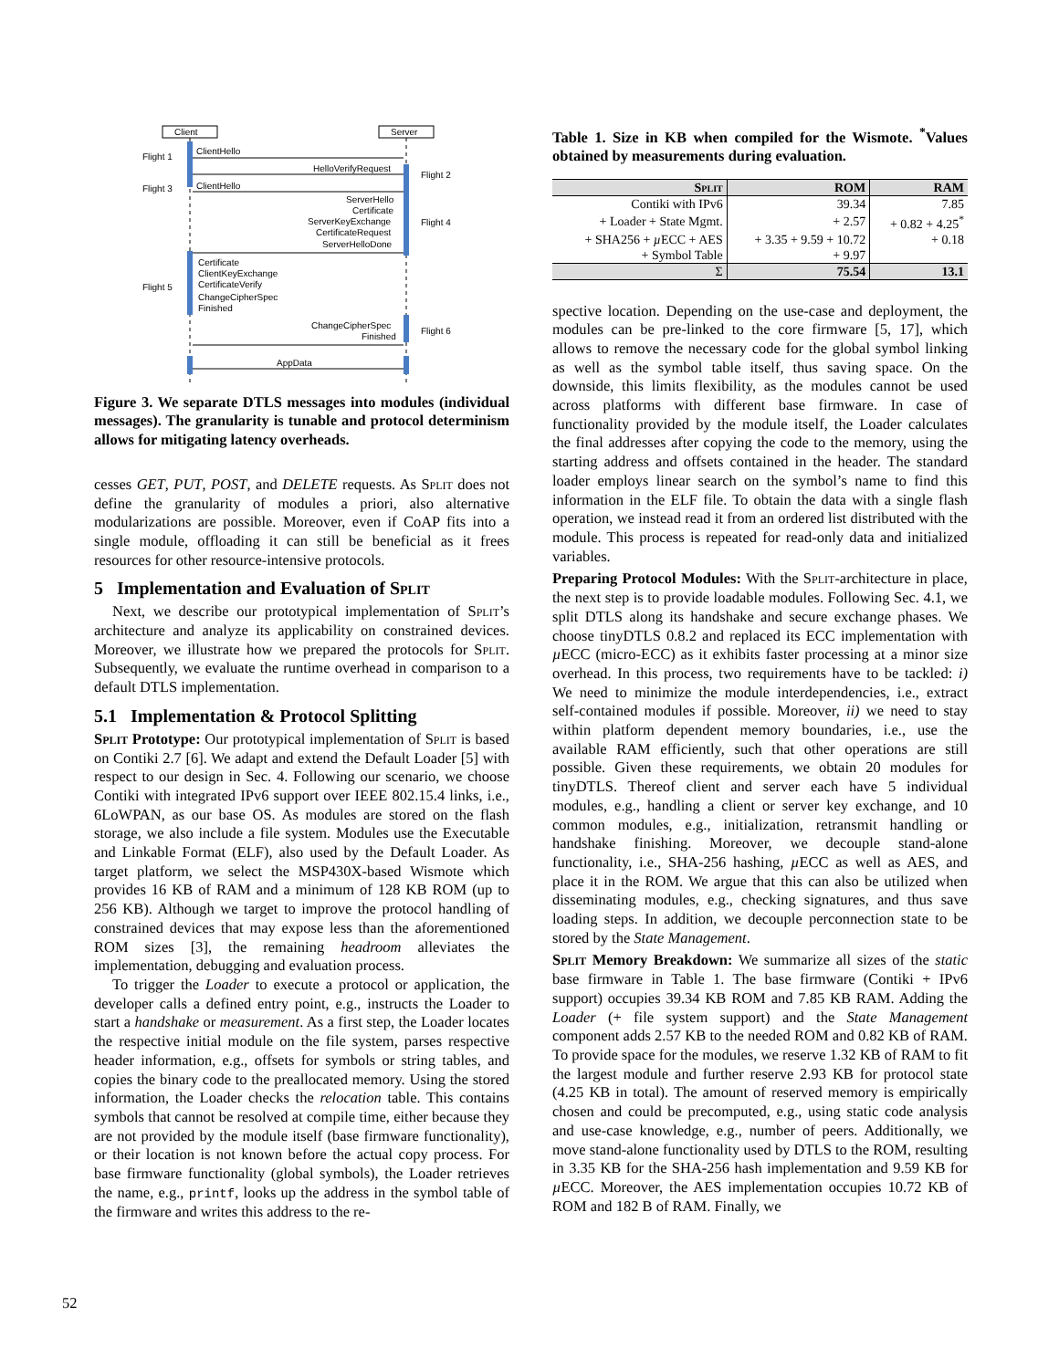Client
Server
Flight 1
ClientHello
HelloVerifyRequest
Flight 2
Flight 3
ClientHello
ServerHello
Certificate
ServerKeyExchange
CertificateRequest
ServerHelloDone
Flight 4
Flight 5
Certificate
ClientKeyExchange
CertificateVerify
ChangeCipherSpec
Finished
ChangeCipherSpec
Finished
Flight 6
AppData
Figure 3. We separate DTLS messages into modules (individual messages). The granularity is tunable and protocol determinism allows for mitigating latency overheads.
cesses GET, PUT, POST, and DELETE requests. As Split does not define the granularity of modules a priori, also alternative modularizations are possible. Moreover, even if CoAP fits into a single module, offloading it can still be beneficial as it frees resources for other resource-intensive protocols.
5 Implementation and Evaluation of Split
Next, we describe our prototypical implementation of Split’s architecture and analyze its applicability on constrained devices. Moreover, we illustrate how we prepared the protocols for Split. Subsequently, we evaluate the runtime overhead in comparison to a default DTLS implementation.
5.1 Implementation & Protocol Splitting
Split Prototype: Our prototypical implementation of Split is based on Contiki 2.7 [6]. We adapt and extend the Default Loader [5] with respect to our design in Sec. 4. Following our scenario, we choose Contiki with integrated IPv6 support over IEEE 802.15.4 links, i.e., 6LoWPAN, as our base OS. As modules are stored on the flash storage, we also include a file system. Modules use the Executable and Linkable Format (ELF), also used by the Default Loader. As target platform, we select the MSP430X-based Wismote which provides 16 KB of RAM and a minimum of 128 KB ROM (up to 256 KB). Although we target to improve the protocol handling of constrained devices that may expose less than the aforementioned ROM sizes [3], the remaining headroom alleviates the implementation, debugging and evaluation process.
To trigger the Loader to execute a protocol or application, the developer calls a defined entry point, e.g., instructs the Loader to start a handshake or measurement. As a first step, the Loader locates the respective initial module on the file system, parses respective header information, e.g., offsets for symbols or string tables, and copies the binary code to the preallocated memory. Using the stored information, the Loader checks the relocation table. This contains symbols that cannot be resolved at compile time, either because they are not provided by the module itself (base firmware functionality), or their location is not known before the actual copy process. For base firmware functionality (global symbols), the Loader retrieves the name, e.g., printf, looks up the address in the symbol table of the firmware and writes this address to the re-
Table 1. Size in KB when compiled for the Wismote. <sup>*</sup>Values obtained by measurements during evaluation.
| Split | ROM | RAM |
| --- | --- | --- |
| Contiki with IPv6 | 39.34 | 7.85 |
| + Loader + State Mgmt. | + 2.57 | + 0.82 + 4.25<sup>*</sup> |
| + SHA256 + µ ECC + AES | + 3.35 + 9.59 + 10.72 | + 0.18 |
| + Symbol Table | + 9.97 | |
| Σ | 75.54 | 13.1 |
spective location. Depending on the use-case and deployment, the modules can be pre-linked to the core firmware [5, 17], which allows to remove the necessary code for the global symbol linking as well as the symbol table itself, thus saving space. On the downside, this limits flexibility, as the modules cannot be used across platforms with different base firmware. In case of functionality provided by the module itself, the Loader calculates the final addresses after copying the code to the memory, using the starting address and offsets contained in the header. The standard loader employs linear search on the symbol’s name to find this information in the ELF file. To obtain the data with a single flash operation, we instead read it from an ordered list distributed with the module. This process is repeated for read-only data and initialized variables.
Preparing Protocol Modules: With the Split-architecture in place, the next step is to provide loadable modules. Following Sec. 4.1, we split DTLS along its handshake and secure exchange phases. We choose tinyDTLS 0.8.2 and replaced its ECC implementation with µ ECC (micro-ECC) as it exhibits faster processing at a minor size overhead. In this process, two requirements have to be tackled: i) We need to minimize the module interdependencies, i.e., extract self-contained modules if possible. Moreover, ii) we need to stay within platform dependent memory boundaries, i.e., use the available RAM efficiently, such that other operations are still possible. Given these requirements, we obtain 20 modules for tinyDTLS. Thereof client and server each have 5 individual modules, e.g., handling a client or server key exchange, and 10 common modules, e.g., initialization, retransmit handling or handshake finishing. Moreover, we decouple stand-alone functionality, i.e., SHA-256 hashing, µ ECC as well as AES, and place it in the ROM. We argue that this can also be utilized when disseminating modules, e.g., checking signatures, and thus save loading steps. In addition, we decouple perconnection state to be stored by the State Management.
Split Memory Breakdown: We summarize all sizes of the static base firmware in Table 1. The base firmware (Contiki + IPv6 support) occupies 39.34 KB ROM and 7.85 KB RAM. Adding the Loader (+ file system support) and the State Management component adds 2.57 KB to the needed ROM and 0.82 KB of RAM. To provide space for the modules, we reserve 1.32 KB of RAM to fit the largest module and further reserve 2.93 KB for protocol state (4.25 KB in total). The amount of reserved memory is empirically chosen and could be precomputed, e.g., using static code analysis and use-case knowledge, e.g., number of peers. Additionally, we move stand-alone functionality used by DTLS to the ROM, resulting in 3.35 KB for the SHA-256 hash implementation and 9.59 KB for µ ECC. Moreover, the AES implementation occupies 10.72 KB of ROM and 182 B of RAM. Finally, we
52